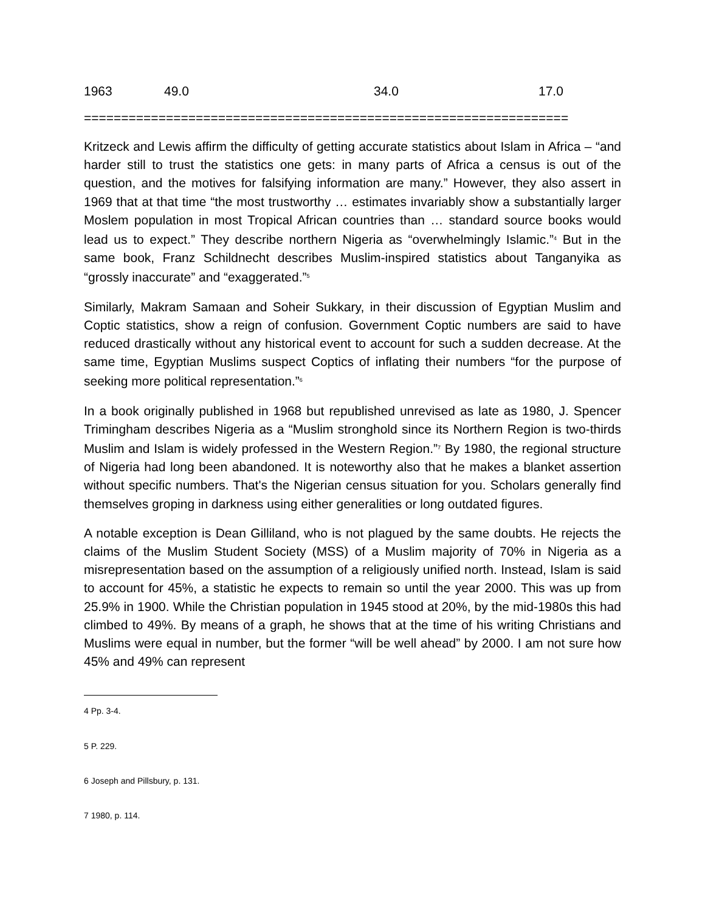| 1963 | 49.0 | 34.0 | 17.0 |
=================================================================
Kritzeck and Lewis affirm the difficulty of getting accurate statistics about Islam in Africa – “and harder still to trust the statistics one gets: in many parts of Africa a census is out of the question, and the motives for falsifying information are many.” However, they also assert in 1969 that at that time “the most trustworthy … estimates invariably show a substantially larger Moslem population in most Tropical African countries than … standard source books would lead us to expect.” They describe northern Nigeria as “overwhelmingly Islamic.”<sup>4</sup> But in the same book, Franz Schildnecht describes Muslim-inspired statistics about Tanganyika as “grossly inaccurate” and “exaggerated.”<sup>5</sup>
Similarly, Makram Samaan and Soheir Sukkary, in their discussion of Egyptian Muslim and Coptic statistics, show a reign of confusion. Government Coptic numbers are said to have reduced drastically without any historical event to account for such a sudden decrease. At the same time, Egyptian Muslims suspect Coptics of inflating their numbers “for the purpose of seeking more political representation.”<sup>6</sup>
In a book originally published in 1968 but republished unrevised as late as 1980, J. Spencer Trimingham describes Nigeria as a “Muslim stronghold since its Northern Region is two-thirds Muslim and Islam is widely professed in the Western Region.”<sup>7</sup> By 1980, the regional structure of Nigeria had long been abandoned. It is noteworthy also that he makes a blanket assertion without specific numbers. That's the Nigerian census situation for you. Scholars generally find themselves groping in darkness using either generalities or long outdated figures.
A notable exception is Dean Gilliland, who is not plagued by the same doubts. He rejects the claims of the Muslim Student Society (MSS) of a Muslim majority of 70% in Nigeria as a misrepresentation based on the assumption of a religiously unified north. Instead, Islam is said to account for 45%, a statistic he expects to remain so until the year 2000. This was up from 25.9% in 1900. While the Christian population in 1945 stood at 20%, by the mid-1980s this had climbed to 49%. By means of a graph, he shows that at the time of his writing Christians and Muslims were equal in number, but the former “will be well ahead” by 2000. I am not sure how 45% and 49% can represent
4 Pp. 3-4.
5 P. 229.
6 Joseph and Pillsbury, p. 131.
7 1980, p. 114.